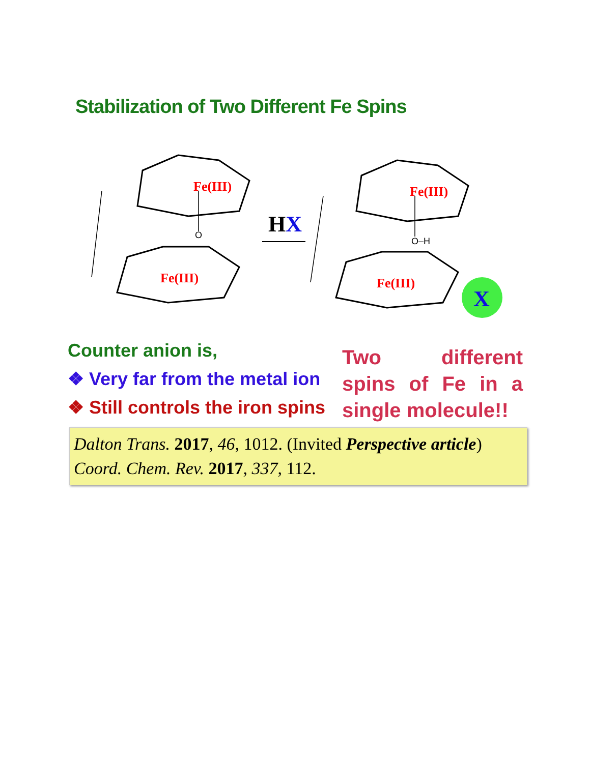Stabilization of Two Different Fe Spins
Fe(III)
Fe(III)
Fe(III)
Fe(III)
O
O–H
HX
X
Counter anion is,
❖ Very far from the metal ion
❖ Still controls the iron spins
Two different spins of Fe in a single molecule!!
Dalton Trans. 2017, 46, 1012. (Invited Perspective article)
Coord. Chem. Rev. 2017, 337, 112.